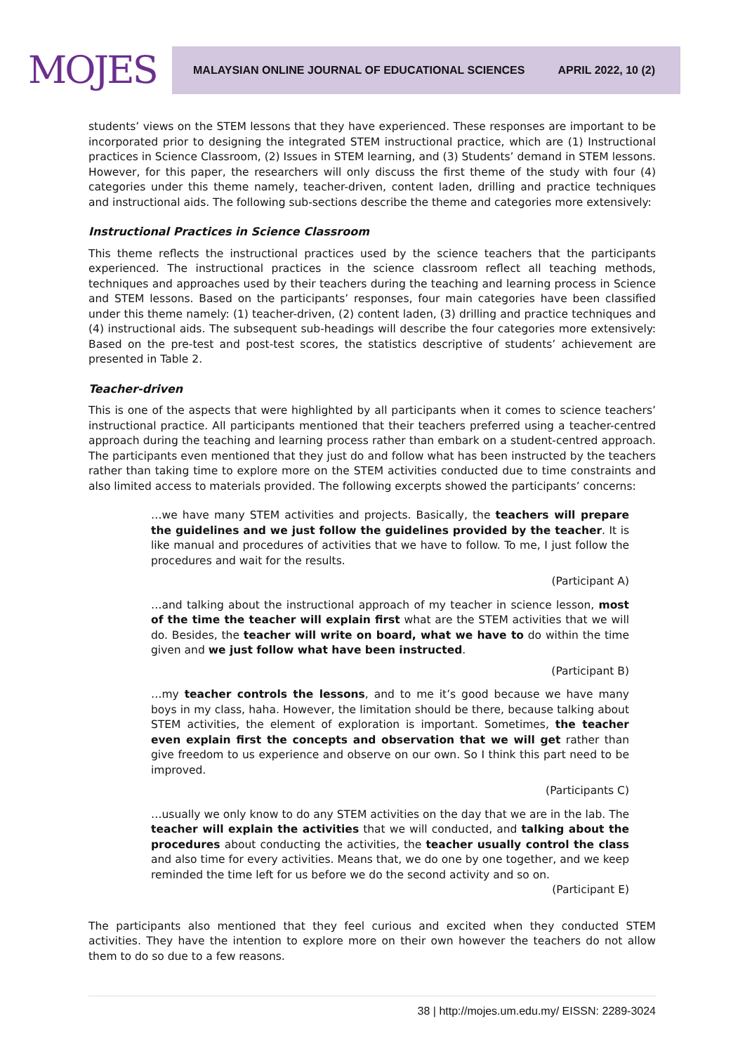MOJES
MALAYSIAN ONLINE JOURNAL OF EDUCATIONAL SCIENCES APRIL 2022, 10 (2)
students’ views on the STEM lessons that they have experienced. These responses are important to be incorporated prior to designing the integrated STEM instructional practice, which are (1) Instructional practices in Science Classroom, (2) Issues in STEM learning, and (3) Students’ demand in STEM lessons. However, for this paper, the researchers will only discuss the first theme of the study with four (4) categories under this theme namely, teacher-driven, content laden, drilling and practice techniques and instructional aids. The following sub-sections describe the theme and categories more extensively:
Instructional Practices in Science Classroom
This theme reflects the instructional practices used by the science teachers that the participants experienced. The instructional practices in the science classroom reflect all teaching methods, techniques and approaches used by their teachers during the teaching and learning process in Science and STEM lessons. Based on the participants’ responses, four main categories have been classified under this theme namely: (1) teacher-driven, (2) content laden, (3) drilling and practice techniques and (4) instructional aids. The subsequent sub-headings will describe the four categories more extensively: Based on the pre-test and post-test scores, the statistics descriptive of students’ achievement are presented in Table 2.
Teacher-driven
This is one of the aspects that were highlighted by all participants when it comes to science teachers’ instructional practice. All participants mentioned that their teachers preferred using a teacher-centred approach during the teaching and learning process rather than embark on a student-centred approach. The participants even mentioned that they just do and follow what has been instructed by the teachers rather than taking time to explore more on the STEM activities conducted due to time constraints and also limited access to materials provided. The following excerpts showed the participants’ concerns:
…we have many STEM activities and projects. Basically, the teachers will prepare the guidelines and we just follow the guidelines provided by the teacher. It is like manual and procedures of activities that we have to follow. To me, I just follow the procedures and wait for the results.
(Participant A)
…and talking about the instructional approach of my teacher in science lesson, most of the time the teacher will explain first what are the STEM activities that we will do. Besides, the teacher will write on board, what we have to do within the time given and we just follow what have been instructed.
(Participant B)
…my teacher controls the lessons, and to me it’s good because we have many boys in my class, haha. However, the limitation should be there, because talking about STEM activities, the element of exploration is important. Sometimes, the teacher even explain first the concepts and observation that we will get rather than give freedom to us experience and observe on our own. So I think this part need to be improved.
(Participants C)
…usually we only know to do any STEM activities on the day that we are in the lab. The teacher will explain the activities that we will conducted, and talking about the procedures about conducting the activities, the teacher usually control the class and also time for every activities. Means that, we do one by one together, and we keep reminded the time left for us before we do the second activity and so on.
(Participant E)
The participants also mentioned that they feel curious and excited when they conducted STEM activities. They have the intention to explore more on their own however the teachers do not allow them to do so due to a few reasons.
38 | http://mojes.um.edu.my/ EISSN: 2289-3024